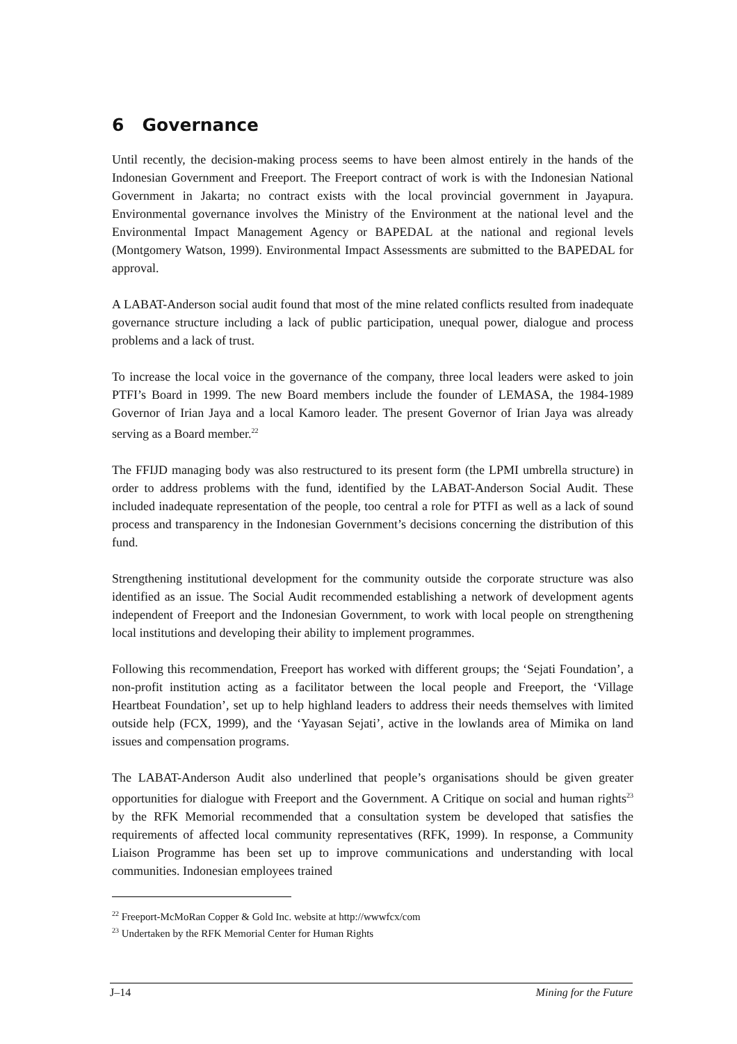6 Governance
Until recently, the decision-making process seems to have been almost entirely in the hands of the Indonesian Government and Freeport. The Freeport contract of work is with the Indonesian National Government in Jakarta; no contract exists with the local provincial government in Jayapura. Environmental governance involves the Ministry of the Environment at the national level and the Environmental Impact Management Agency or BAPEDAL at the national and regional levels (Montgomery Watson, 1999). Environmental Impact Assessments are submitted to the BAPEDAL for approval.
A LABAT-Anderson social audit found that most of the mine related conflicts resulted from inadequate governance structure including a lack of public participation, unequal power, dialogue and process problems and a lack of trust.
To increase the local voice in the governance of the company, three local leaders were asked to join PTFI’s Board in 1999. The new Board members include the founder of LEMASA, the 1984-1989 Governor of Irian Jaya and a local Kamoro leader. The present Governor of Irian Jaya was already serving as a Board member.<sup>22</sup>
The FFIJD managing body was also restructured to its present form (the LPMI umbrella structure) in order to address problems with the fund, identified by the LABAT-Anderson Social Audit. These included inadequate representation of the people, too central a role for PTFI as well as a lack of sound process and transparency in the Indonesian Government’s decisions concerning the distribution of this fund.
Strengthening institutional development for the community outside the corporate structure was also identified as an issue. The Social Audit recommended establishing a network of development agents independent of Freeport and the Indonesian Government, to work with local people on strengthening local institutions and developing their ability to implement programmes.
Following this recommendation, Freeport has worked with different groups; the ‘Sejati Foundation’, a non-profit institution acting as a facilitator between the local people and Freeport, the ‘Village Heartbeat Foundation’, set up to help highland leaders to address their needs themselves with limited outside help (FCX, 1999), and the ‘Yayasan Sejati’, active in the lowlands area of Mimika on land issues and compensation programs.
The LABAT-Anderson Audit also underlined that people’s organisations should be given greater opportunities for dialogue with Freeport and the Government. A Critique on social and human rights<sup>23</sup> by the RFK Memorial recommended that a consultation system be developed that satisfies the requirements of affected local community representatives (RFK, 1999). In response, a Community Liaison Programme has been set up to improve communications and understanding with local communities. Indonesian employees trained
<sup>22</sup> Freeport-McMoRan Copper & Gold Inc. website at http://wwwfcx/com
<sup>23</sup> Undertaken by the RFK Memorial Center for Human Rights
J–14 Mining for the Future